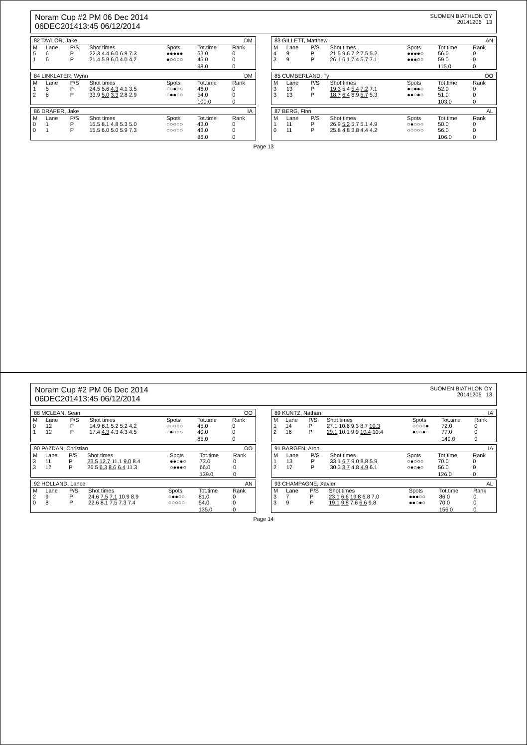Noram Cup #2 PM 06 Dec 2014
06DEC201413:45 06/12/2014
SUOMEN BIATHLON OY
20141206 13
82 TAYLOR, Jake DM
| M | Lane | P/S | Shot times | Spots | Tot.time | Rank |
| --- | --- | --- | --- | --- | --- | --- |
| 5 | 6 | P | 22.3 4.4 6.0 6.9 7.3 | ●●●●● | 53.0 | 0 |
| 1 | 6 | P | 21.4 5.9 6.0 4.0 4.2 | ●○○○○ | 45.0 | 0 |
| | | | | | 98.0 | 0 |
83 GILLETT, Matthew AN
| M | Lane | P/S | Shot times | Spots | Tot.time | Rank |
| --- | --- | --- | --- | --- | --- | --- |
| 4 | 9 | P | 21.5 9.6 7.2 7.5 5.2 | ●●●●○ | 56.0 | 0 |
| 3 | 9 | P | 26.1 6.1 7.4 5.7 7.1 | ●●●○○ | 59.0 | 0 |
| | | | | | 115.0 | 0 |
84 LINKLATER, Wynn DM
| M | Lane | P/S | Shot times | Spots | Tot.time | Rank |
| --- | --- | --- | --- | --- | --- | --- |
| 1 | 5 | P | 24.5 5.6 4.3 4.1 3.5 | ○○●○○ | 46.0 | 0 |
| 2 | 6 | P | 33.9 5.0 3.3 2.8 2.9 | ○●●○○ | 54.0 | 0 |
| | | | | | 100.0 | 0 |
85 CUMBERLAND, Ty OO
| M | Lane | P/S | Shot times | Spots | Tot.time | Rank |
| --- | --- | --- | --- | --- | --- | --- |
| 3 | 13 | P | 19.3 5.4 5.4 7.2 7.1 | ●○●●○ | 52.0 | 0 |
| 3 | 13 | P | 18.7 6.4 6.9 5.7 5.3 | ●●○●○ | 51.0 | 0 |
| | | | | | 103.0 | 0 |
86 DRAPER, Jake IA
| M | Lane | P/S | Shot times | Spots | Tot.time | Rank |
| --- | --- | --- | --- | --- | --- | --- |
| 0 | 1 | P | 15.5 8.1 4.8 5.3 5.0 | ○○○○○ | 43.0 | 0 |
| 0 | 1 | P | 15.5 6.0 5.0 5.9 7.3 | ○○○○○ | 43.0 | 0 |
| | | | | | 86.0 | 0 |
87 BERG, Finn AL
| M | Lane | P/S | Shot times | Spots | Tot.time | Rank |
| --- | --- | --- | --- | --- | --- | --- |
| 1 | 11 | P | 26.9 5.2 5.7 5.1 4.9 | ○●○○○ | 50.0 | 0 |
| 0 | 11 | P | 25.8 4.8 3.8 4.4 4.2 | ○○○○○ | 56.0 | 0 |
| | | | | | 106.0 | 0 |
Page 13
Noram Cup #2 PM 06 Dec 2014
06DEC201413:45 06/12/2014
SUOMEN BIATHLON OY
20141206 13
88 MCLEAN, Sean OO
| M | Lane | P/S | Shot times | Spots | Tot.time | Rank |
| --- | --- | --- | --- | --- | --- | --- |
| 0 | 12 | P | 14.9 6.1 5.2 5.2 4.2 | ○○○○○ | 45.0 | 0 |
| 1 | 12 | P | 17.4 4.3 4.3 4.3 4.5 | ○●○○○ | 40.0 | 0 |
| | | | | | 85.0 | 0 |
89 KUNTZ, Nathan IA
| M | Lane | P/S | Shot times | Spots | Tot.time | Rank |
| --- | --- | --- | --- | --- | --- | --- |
| 1 | 14 | P | 27.1 10.6 9.3 8.7 10.3 | ○○○○● | 72.0 | 0 |
| 2 | 16 | P | 29.1 10.1 9.9 10.4 10.4 | ●○○●○ | 77.0 | 0 |
| | | | | | 149.0 | 0 |
90 PAZDAN, Christian OO
| M | Lane | P/S | Shot times | Spots | Tot.time | Rank |
| --- | --- | --- | --- | --- | --- | --- |
| 3 | 11 | P | 23.5 12.7 11.1 9.0 8.4 | ●●○●○ | 73.0 | 0 |
| 3 | 12 | P | 26.5 6.3 8.6 6.4 11.3 | ○●●●○ | 66.0 | 0 |
| | | | | | 139.0 | 0 |
91 BARGEN, Aron IA
| M | Lane | P/S | Shot times | Spots | Tot.time | Rank |
| --- | --- | --- | --- | --- | --- | --- |
| 1 | 13 | P | 33.1 6.7 9.0 8.8 5.9 | ○●○○○ | 70.0 | 0 |
| 2 | 17 | P | 30.3 3.7 4.8 4.9 6.1 | ○●○●○ | 56.0 | 0 |
| | | | | | 126.0 | 0 |
92 HOLLAND, Lance AN
| M | Lane | P/S | Shot times | Spots | Tot.time | Rank |
| --- | --- | --- | --- | --- | --- | --- |
| 2 | 9 | P | 24.6 7.5 7.1 10.9 8.9 | ○●●○○ | 81.0 | 0 |
| 0 | 8 | P | 22.6 8.1 7.5 7.3 7.4 | ○○○○○ | 54.0 | 0 |
| | | | | | 135.0 | 0 |
93 CHAMPAGNE, Xavier AL
| M | Lane | P/S | Shot times | Spots | Tot.time | Rank |
| --- | --- | --- | --- | --- | --- | --- |
| 3 | 7 | P | 23.1 6.6 19.8 6.8 7.0 | ●●●○○ | 86.0 | 0 |
| 3 | 9 | P | 19.1 9.8 7.6 6.6 9.8 | ●●○●○ | 70.0 | 0 |
| | | | | | 156.0 | 0 |
Page 14